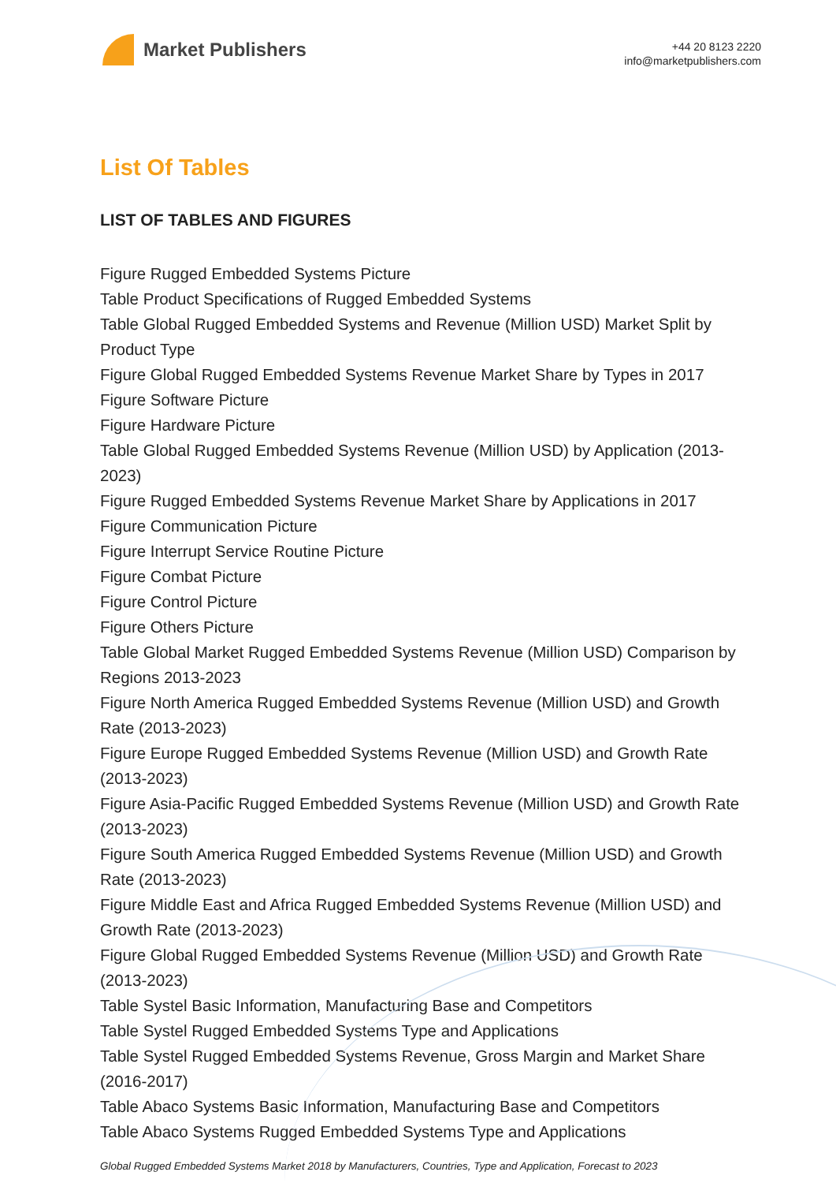Market Publishers
+44 20 8123 2220
info@marketpublishers.com
List Of Tables
LIST OF TABLES AND FIGURES
Figure Rugged Embedded Systems Picture
Table Product Specifications of Rugged Embedded Systems
Table Global Rugged Embedded Systems and Revenue (Million USD) Market Split by Product Type
Figure Global Rugged Embedded Systems Revenue Market Share by Types in 2017
Figure Software Picture
Figure Hardware Picture
Table Global Rugged Embedded Systems Revenue (Million USD) by Application (2013-2023)
Figure Rugged Embedded Systems Revenue Market Share by Applications in 2017
Figure Communication Picture
Figure Interrupt Service Routine Picture
Figure Combat Picture
Figure Control Picture
Figure Others Picture
Table Global Market Rugged Embedded Systems Revenue (Million USD) Comparison by Regions 2013-2023
Figure North America Rugged Embedded Systems Revenue (Million USD) and Growth Rate (2013-2023)
Figure Europe Rugged Embedded Systems Revenue (Million USD) and Growth Rate (2013-2023)
Figure Asia-Pacific Rugged Embedded Systems Revenue (Million USD) and Growth Rate (2013-2023)
Figure South America Rugged Embedded Systems Revenue (Million USD) and Growth Rate (2013-2023)
Figure Middle East and Africa Rugged Embedded Systems Revenue (Million USD) and Growth Rate (2013-2023)
Figure Global Rugged Embedded Systems Revenue (Million USD) and Growth Rate (2013-2023)
Table Systel Basic Information, Manufacturing Base and Competitors
Table Systel Rugged Embedded Systems Type and Applications
Table Systel Rugged Embedded Systems Revenue, Gross Margin and Market Share (2016-2017)
Table Abaco Systems Basic Information, Manufacturing Base and Competitors
Table Abaco Systems Rugged Embedded Systems Type and Applications
Global Rugged Embedded Systems Market 2018 by Manufacturers, Countries, Type and Application, Forecast to 2023